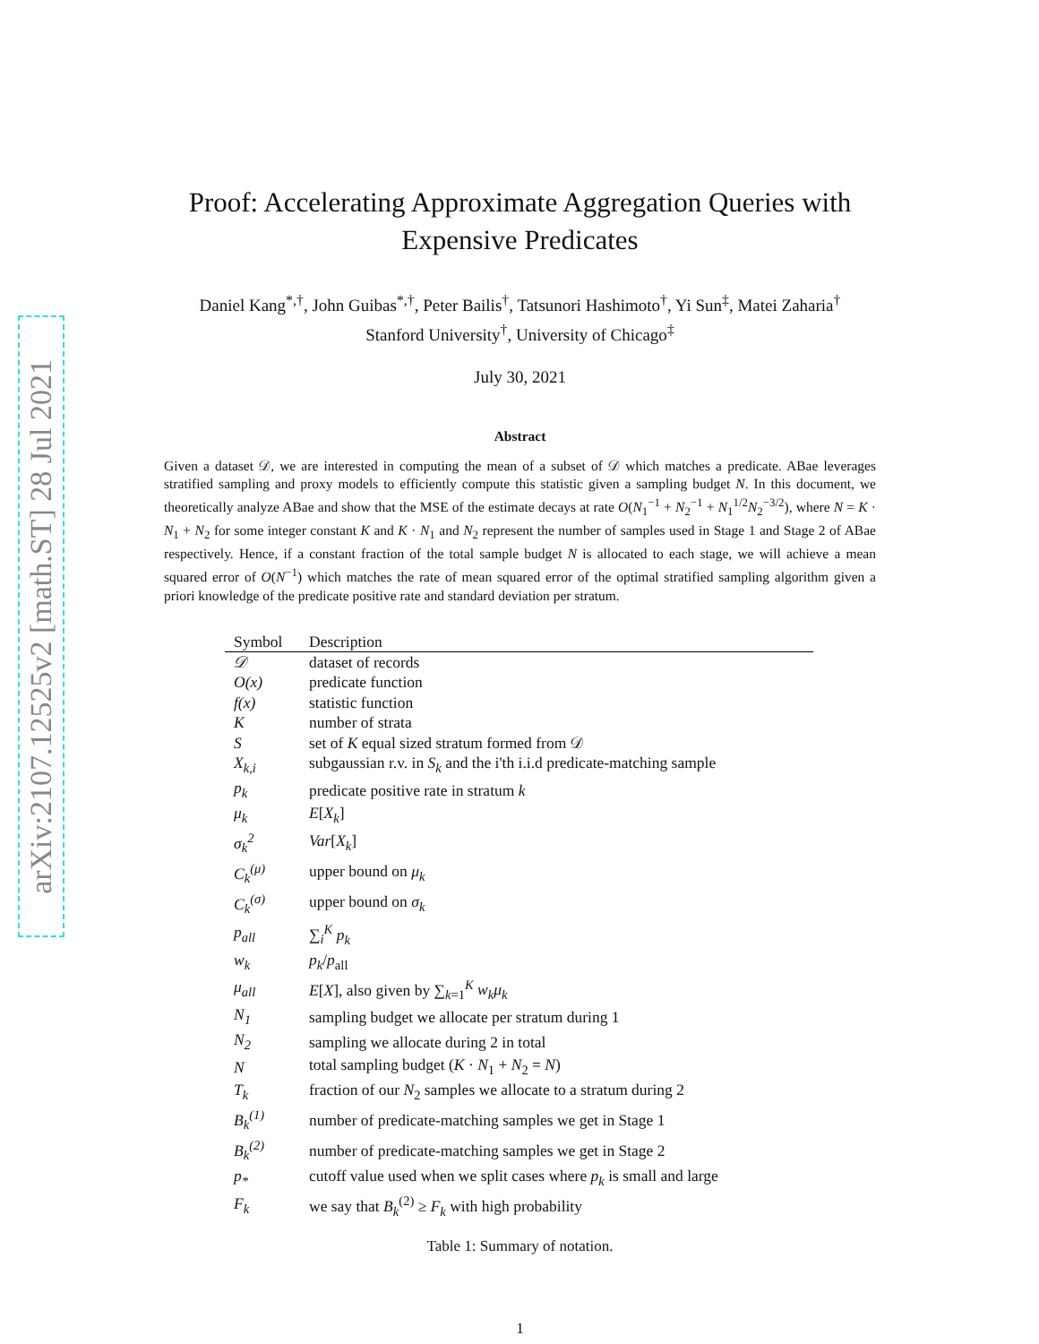arXiv:2107.12525v2 [math.ST] 28 Jul 2021
Proof: Accelerating Approximate Aggregation Queries with Expensive Predicates
Daniel Kang<sup>*,†</sup>, John Guibas<sup>*,†</sup>, Peter Bailis<sup>†</sup>, Tatsunori Hashimoto<sup>†</sup>, Yi Sun<sup>‡</sup>, Matei Zaharia<sup>†</sup>
Stanford University<sup>†</sup>, University of Chicago<sup>‡</sup>
July 30, 2021
Abstract
Given a dataset 𝒟, we are interested in computing the mean of a subset of 𝒟 which matches a predicate. ABae leverages stratified sampling and proxy models to efficiently compute this statistic given a sampling budget N. In this document, we theoretically analyze ABae and show that the MSE of the estimate decays at rate O(N<sub>1</sub><sup>−1</sup> + N<sub>2</sub><sup>−1</sup> + N<sub>1</sub><sup>1/2</sup>N<sub>2</sub><sup>−3/2</sup>), where N = K · N<sub>1</sub> + N<sub>2</sub> for some integer constant K and K · N<sub>1</sub> and N<sub>2</sub> represent the number of samples used in Stage 1 and Stage 2 of ABae respectively. Hence, if a constant fraction of the total sample budget N is allocated to each stage, we will achieve a mean squared error of O(N<sup>−1</sup>) which matches the rate of mean squared error of the optimal stratified sampling algorithm given a priori knowledge of the predicate positive rate and standard deviation per stratum.
| Symbol | Description |
| --- | --- |
| 𝒟 | dataset of records |
| O(x) | predicate function |
| f(x) | statistic function |
| K | number of strata |
| S | set of K equal sized stratum formed from 𝒟 |
| X<sub>k,i</sub> | subgaussian r.v. in S<sub>k</sub> and the i'th i.i.d predicate-matching sample |
| p<sub>k</sub> | predicate positive rate in stratum k |
| μ<sub>k</sub> | E [ X<sub>k</sub> ] |
| σ<sub>k</sub><sup>2</sup> | Var [ X<sub>k</sub> ] |
| C<sub>k</sub><sup>(μ)</sup> | upper bound on μ<sub>k</sub> |
| C<sub>k</sub><sup>(σ)</sup> | upper bound on σ<sub>k</sub> |
| p<sub>all</sub> | ∑<sub>i</sub><sup>K</sup> p<sub>k</sub> |
| w<sub>k</sub> | p<sub>k</sub> / p<sub>all</sub> |
| μ<sub>all</sub> | E [ X ], also given by ∑<sub>k=1</sub><sup>K</sup> w<sub>k</sub>μ<sub>k</sub> |
| N<sub>1</sub> | sampling budget we allocate per stratum during 1 |
| N<sub>2</sub> | sampling we allocate during 2 in total |
| N | total sampling budget ( K · N<sub>1</sub> + N<sub>2</sub> = N ) |
| T<sub>k</sub> | fraction of our N<sub>2</sub> samples we allocate to a stratum during 2 |
| B<sub>k</sub><sup>(1)</sup> | number of predicate-matching samples we get in Stage 1 |
| B<sub>k</sub><sup>(2)</sup> | number of predicate-matching samples we get in Stage 2 |
| p<sub>*</sub> | cutoff value used when we split cases where p<sub>k</sub> is small and large |
| F<sub>k</sub> | we say that B<sub>k</sub><sup>(2)</sup> ≥ F<sub>k</sub> with high probability |
Table 1: Summary of notation.
1